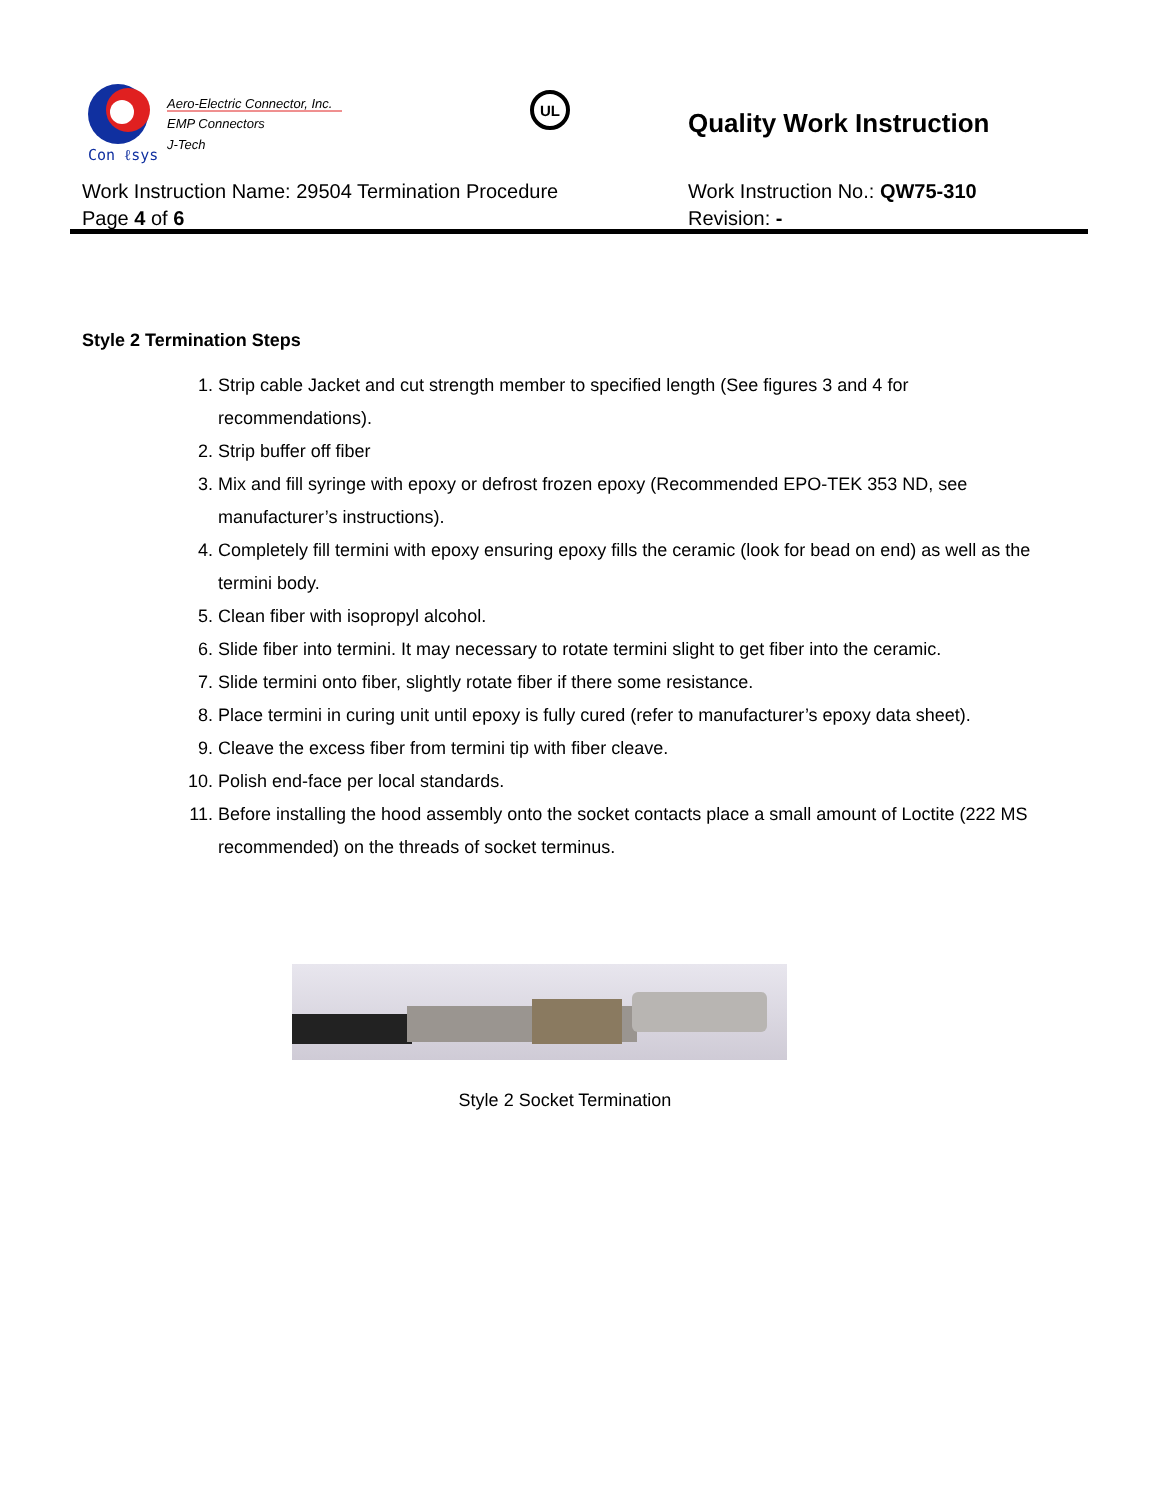Con ℓsys
Aero-Electric Connector, Inc.
EMP Connectors
J-Tech
UL
Quality Work Instruction
Work Instruction Name: 29504 Termination Procedure
Page 4 of 6
Work Instruction No.: QW75-310
Revision: -
Style 2 Termination Steps
1. Strip cable Jacket and cut strength member to specified length (See figures 3 and 4 for recommendations).
2. Strip buffer off fiber
3. Mix and fill syringe with epoxy or defrost frozen epoxy (Recommended EPO-TEK 353 ND, see manufacturer’s instructions).
4. Completely fill termini with epoxy ensuring epoxy fills the ceramic (look for bead on end) as well as the termini body.
5. Clean fiber with isopropyl alcohol.
6. Slide fiber into termini. It may necessary to rotate termini slight to get fiber into the ceramic.
7. Slide termini onto fiber, slightly rotate fiber if there some resistance.
8. Place termini in curing unit until epoxy is fully cured (refer to manufacturer’s epoxy data sheet).
9. Cleave the excess fiber from termini tip with fiber cleave.
10. Polish end-face per local standards.
11. Before installing the hood assembly onto the socket contacts place a small amount of Loctite (222 MS recommended) on the threads of socket terminus.
Style 2 Socket Termination